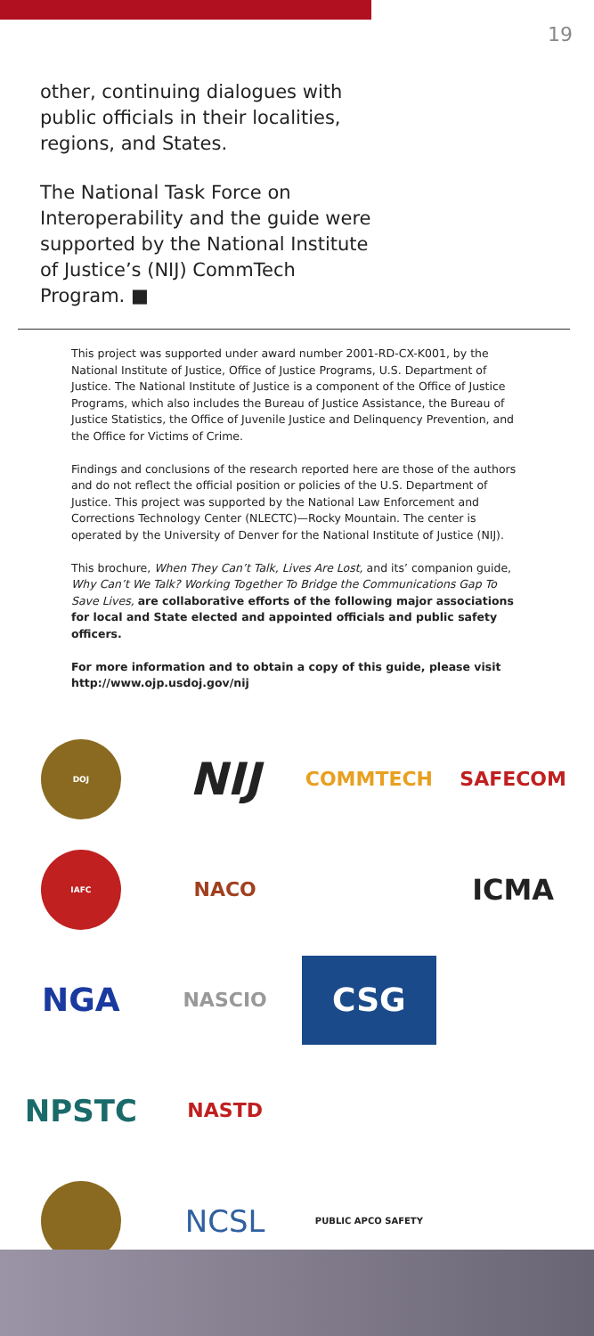19
other, continuing dialogues with public officials in their localities, regions, and States.
The National Task Force on Interoperability and the guide were supported by the National Institute of Justice’s (NIJ) CommTech Program. ■
This project was supported under award number 2001-RD-CX-K001, by the National Institute of Justice, Office of Justice Programs, U.S. Department of Justice. The National Institute of Justice is a component of the Office of Justice Programs, which also includes the Bureau of Justice Assistance, the Bureau of Justice Statistics, the Office of Juvenile Justice and Delinquency Prevention, and the Office for Victims of Crime.
Findings and conclusions of the research reported here are those of the authors and do not reflect the official position or policies of the U.S. Department of Justice. This project was supported by the National Law Enforcement and Corrections Technology Center (NLECTC)—Rocky Mountain. The center is operated by the University of Denver for the National Institute of Justice (NIJ).
This brochure, When They Can’t Talk, Lives Are Lost, and its’ companion guide, Why Can’t We Talk? Working Together To Bridge the Communications Gap To Save Lives, are collaborative efforts of the following major associations for local and State elected and appointed officials and public safety officers.
For more information and to obtain a copy of this guide, please visit http://www.ojp.usdoj.gov/nij
DOJ
NIJ
COMMTECH
SAFECOM
IAFC
NACO
ICMA
NGA
NASCIO
CSG
NPSTC
NASTD
NCSL
PUBLIC APCO SAFETY